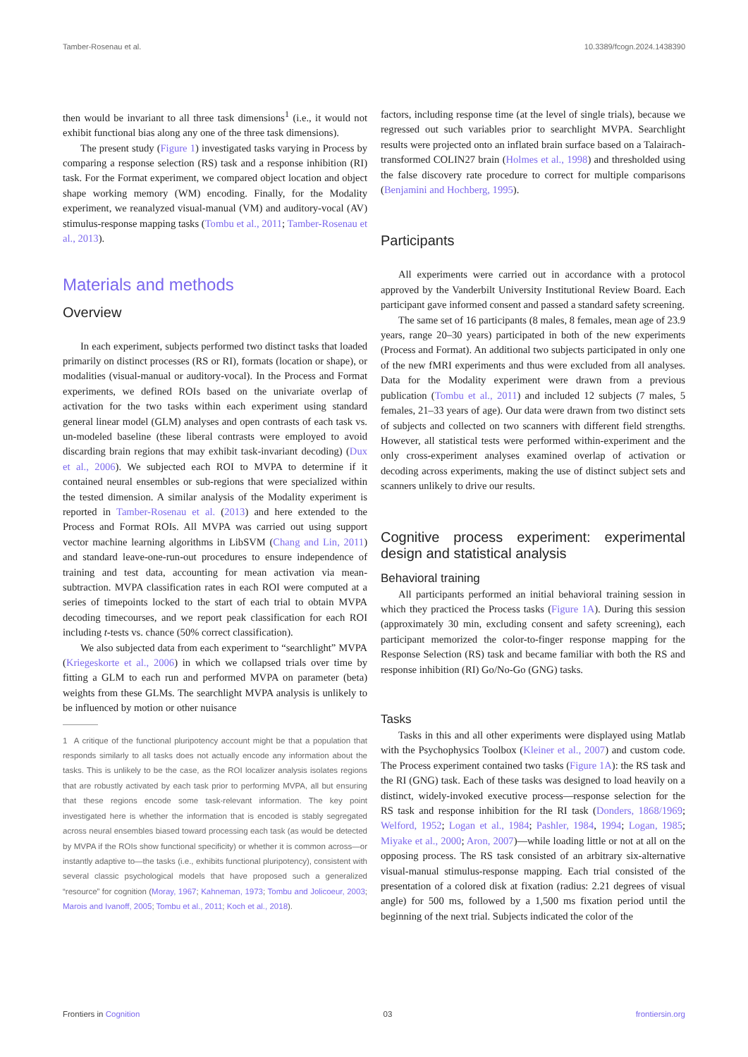Tamber-Rosenau et al. 10.3389/fcogn.2024.1438390
then would be invariant to all three task dimensions<sup>1</sup> (i.e., it would not exhibit functional bias along any one of the three task dimensions).
The present study (Figure 1) investigated tasks varying in Process by comparing a response selection (RS) task and a response inhibition (RI) task. For the Format experiment, we compared object location and object shape working memory (WM) encoding. Finally, for the Modality experiment, we reanalyzed visual-manual (VM) and auditory-vocal (AV) stimulus-response mapping tasks (Tombu et al., 2011; Tamber-Rosenau et al., 2013).
Materials and methods
Overview
In each experiment, subjects performed two distinct tasks that loaded primarily on distinct processes (RS or RI), formats (location or shape), or modalities (visual-manual or auditory-vocal). In the Process and Format experiments, we defined ROIs based on the univariate overlap of activation for the two tasks within each experiment using standard general linear model (GLM) analyses and open contrasts of each task vs. un-modeled baseline (these liberal contrasts were employed to avoid discarding brain regions that may exhibit task-invariant decoding) (Dux et al., 2006). We subjected each ROI to MVPA to determine if it contained neural ensembles or sub-regions that were specialized within the tested dimension. A similar analysis of the Modality experiment is reported in Tamber-Rosenau et al. (2013) and here extended to the Process and Format ROIs. All MVPA was carried out using support vector machine learning algorithms in LibSVM (Chang and Lin, 2011) and standard leave-one-run-out procedures to ensure independence of training and test data, accounting for mean activation via mean-subtraction. MVPA classification rates in each ROI were computed at a series of timepoints locked to the start of each trial to obtain MVPA decoding timecourses, and we report peak classification for each ROI including t-tests vs. chance (50% correct classification).
We also subjected data from each experiment to “searchlight” MVPA (Kriegeskorte et al., 2006) in which we collapsed trials over time by fitting a GLM to each run and performed MVPA on parameter (beta) weights from these GLMs. The searchlight MVPA analysis is unlikely to be influenced by motion or other nuisance
1 A critique of the functional pluripotency account might be that a population that responds similarly to all tasks does not actually encode any information about the tasks. This is unlikely to be the case, as the ROI localizer analysis isolates regions that are robustly activated by each task prior to performing MVPA, all but ensuring that these regions encode some task-relevant information. The key point investigated here is whether the information that is encoded is stably segregated across neural ensembles biased toward processing each task (as would be detected by MVPA if the ROIs show functional specificity) or whether it is common across—or instantly adaptive to—the tasks (i.e., exhibits functional pluripotency), consistent with several classic psychological models that have proposed such a generalized “resource” for cognition (Moray, 1967; Kahneman, 1973; Tombu and Jolicoeur, 2003; Marois and Ivanoff, 2005; Tombu et al., 2011; Koch et al., 2018).
factors, including response time (at the level of single trials), because we regressed out such variables prior to searchlight MVPA. Searchlight results were projected onto an inflated brain surface based on a Talairach-transformed COLIN27 brain (Holmes et al., 1998) and thresholded using the false discovery rate procedure to correct for multiple comparisons (Benjamini and Hochberg, 1995).
Participants
All experiments were carried out in accordance with a protocol approved by the Vanderbilt University Institutional Review Board. Each participant gave informed consent and passed a standard safety screening.
The same set of 16 participants (8 males, 8 females, mean age of 23.9 years, range 20–30 years) participated in both of the new experiments (Process and Format). An additional two subjects participated in only one of the new fMRI experiments and thus were excluded from all analyses. Data for the Modality experiment were drawn from a previous publication (Tombu et al., 2011) and included 12 subjects (7 males, 5 females, 21–33 years of age). Our data were drawn from two distinct sets of subjects and collected on two scanners with different field strengths. However, all statistical tests were performed within-experiment and the only cross-experiment analyses examined overlap of activation or decoding across experiments, making the use of distinct subject sets and scanners unlikely to drive our results.
Cognitive process experiment: experimental design and statistical analysis
Behavioral training
All participants performed an initial behavioral training session in which they practiced the Process tasks (Figure 1A). During this session (approximately 30 min, excluding consent and safety screening), each participant memorized the color-to-finger response mapping for the Response Selection (RS) task and became familiar with both the RS and response inhibition (RI) Go/No-Go (GNG) tasks.
Tasks
Tasks in this and all other experiments were displayed using Matlab with the Psychophysics Toolbox (Kleiner et al., 2007) and custom code. The Process experiment contained two tasks (Figure 1A): the RS task and the RI (GNG) task. Each of these tasks was designed to load heavily on a distinct, widely-invoked executive process—response selection for the RS task and response inhibition for the RI task (Donders, 1868/1969; Welford, 1952; Logan et al., 1984; Pashler, 1984, 1994; Logan, 1985; Miyake et al., 2000; Aron, 2007)—while loading little or not at all on the opposing process. The RS task consisted of an arbitrary six-alternative visual-manual stimulus-response mapping. Each trial consisted of the presentation of a colored disk at fixation (radius: 2.21 degrees of visual angle) for 500 ms, followed by a 1,500 ms fixation period until the beginning of the next trial. Subjects indicated the color of the
Frontiers in Cognition 03 frontiersin.org